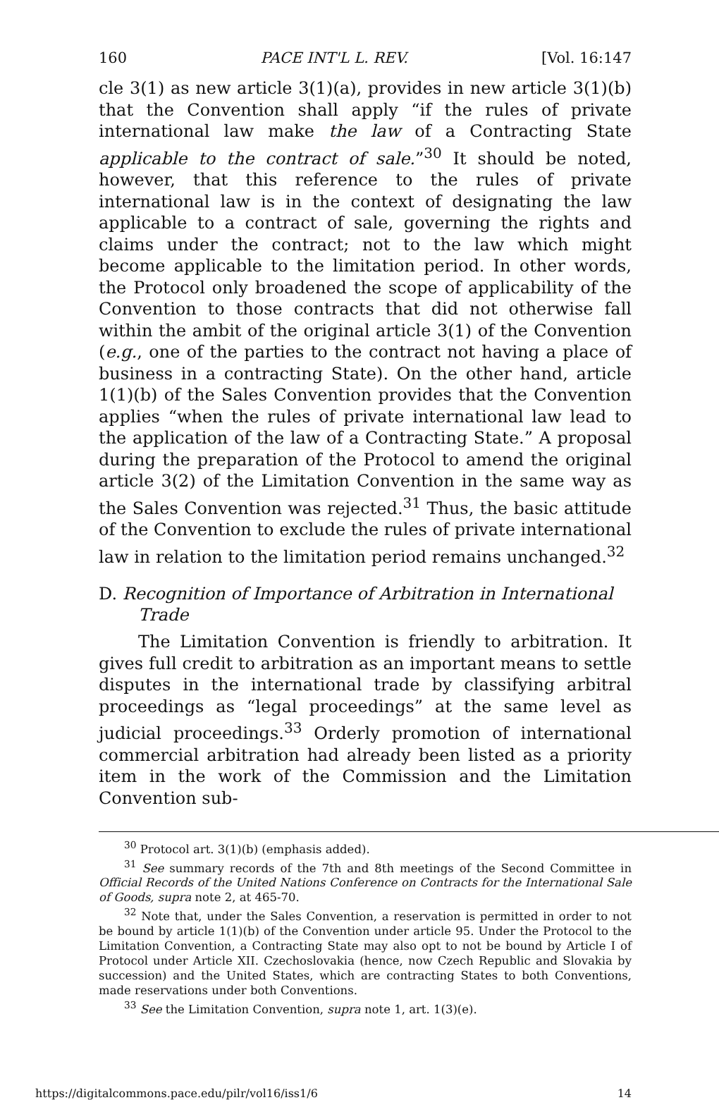160 PACE INT'L L. REV. [Vol. 16:147
cle 3(1) as new article 3(1)(a), provides in new article 3(1)(b) that the Convention shall apply “if the rules of private international law make the law of a Contracting State applicable to the contract of sale.”<sup>30</sup> It should be noted, however, that this reference to the rules of private international law is in the context of designating the law applicable to a contract of sale, governing the rights and claims under the contract; not to the law which might become applicable to the limitation period. In other words, the Protocol only broadened the scope of applicability of the Convention to those contracts that did not otherwise fall within the ambit of the original article 3(1) of the Convention (e.g., one of the parties to the contract not having a place of business in a contracting State). On the other hand, article 1(1)(b) of the Sales Convention provides that the Convention applies “when the rules of private international law lead to the application of the law of a Contracting State.” A proposal during the preparation of the Protocol to amend the original article 3(2) of the Limitation Convention in the same way as the Sales Convention was rejected.<sup>31</sup> Thus, the basic attitude of the Convention to exclude the rules of private international law in relation to the limitation period remains unchanged.<sup>32</sup>
D. Recognition of Importance of Arbitration in International Trade
The Limitation Convention is friendly to arbitration. It gives full credit to arbitration as an important means to settle disputes in the international trade by classifying arbitral proceedings as “legal proceedings” at the same level as judicial proceedings.<sup>33</sup> Orderly promotion of international commercial arbitration had already been listed as a priority item in the work of the Commission and the Limitation Convention sub-
<sup>30</sup> Protocol art. 3(1)(b) (emphasis added).
<sup>31</sup> See summary records of the 7th and 8th meetings of the Second Committee in Official Records of the United Nations Conference on Contracts for the International Sale of Goods, supra note 2, at 465-70.
<sup>32</sup> Note that, under the Sales Convention, a reservation is permitted in order to not be bound by article 1(1)(b) of the Convention under article 95. Under the Protocol to the Limitation Convention, a Contracting State may also opt to not be bound by Article I of Protocol under Article XII. Czechoslovakia (hence, now Czech Republic and Slovakia by succession) and the United States, which are contracting States to both Conventions, made reservations under both Conventions.
<sup>33</sup> See the Limitation Convention, supra note 1, art. 1(3)(e).
https://digitalcommons.pace.edu/pilr/vol16/iss1/6 14